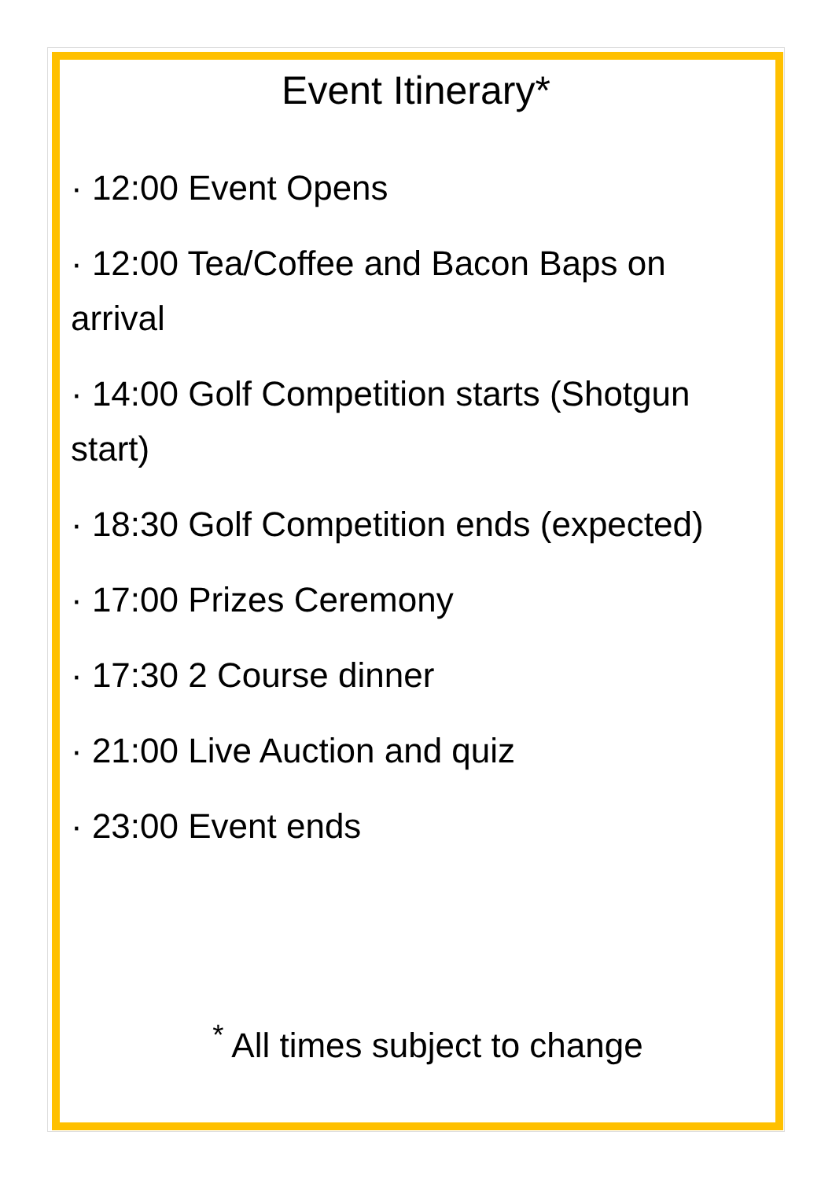Event Itinerary*
· 12:00 Event Opens
· 12:00 Tea/Coffee and Bacon Baps on arrival
· 14:00 Golf Competition starts (Shotgun start)
· 18:30 Golf Competition ends (expected)
· 17:00 Prizes Ceremony
· 17:30 2 Course dinner
· 21:00 Live Auction and quiz
· 23:00 Event ends
<sup>*</sup> All times subject to change